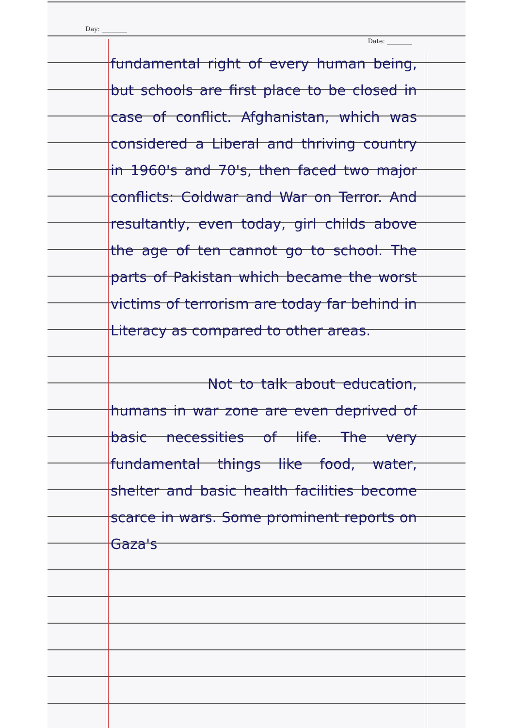Day: ________
Date: ________
fundamental right of every human being, but schools are first place to be closed in case of conflict. Afghanistan, which was considered a Liberal and thriving country in 1960's and 70's, then faced two major conflicts: Coldwar and War on Terror. And resultantly, even today, girl childs above the age of ten cannot go to school. The parts of Pakistan which became the worst victims of terrorism are today far behind in Literacy as compared to other areas.
Not to talk about education, humans in war zone are even deprived of basic necessities of life. The very fundamental things like food, water, shelter and basic health facilities become scarce in wars. Some prominent reports on Gaza's